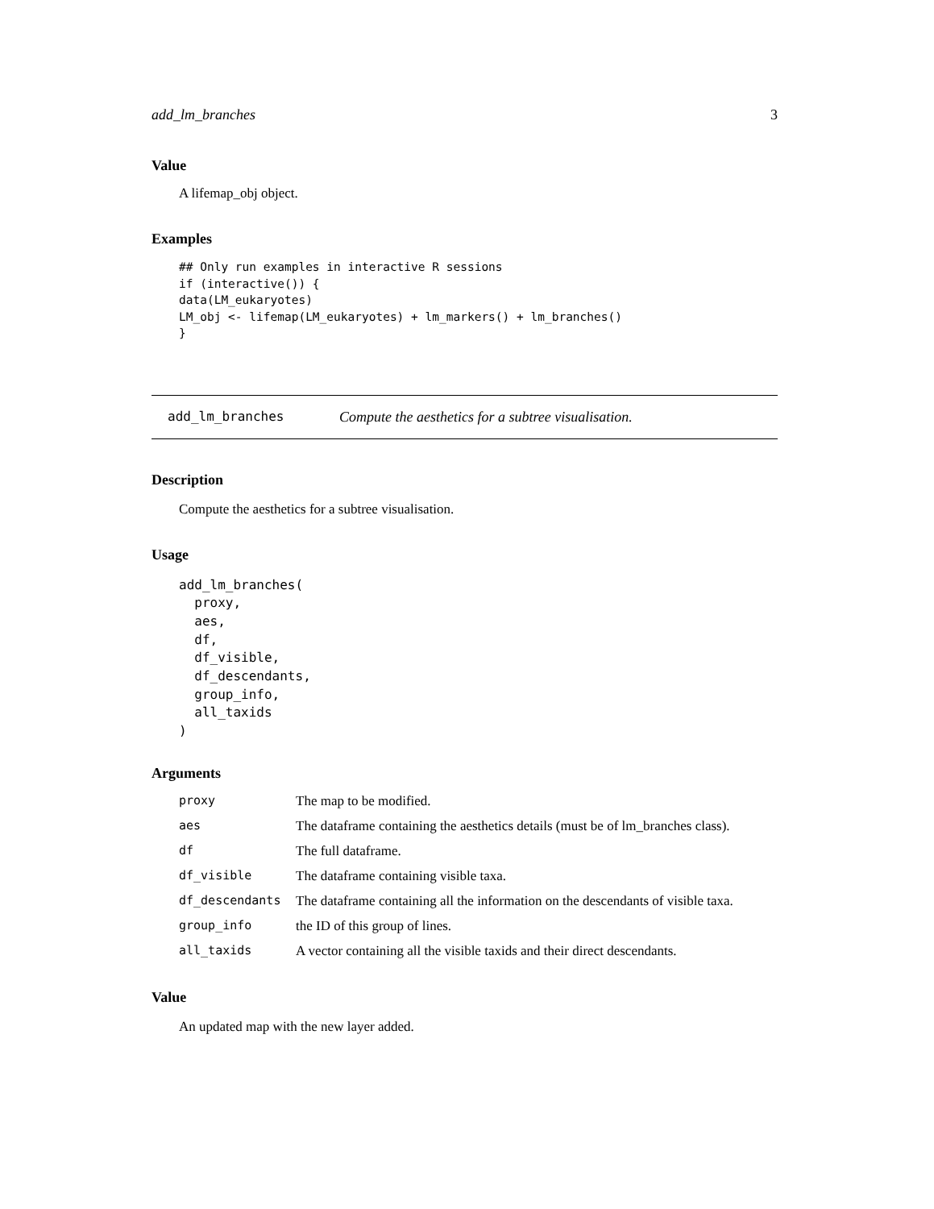add_lm_branches 3
Value
A lifemap_obj object.
Examples
## Only run examples in interactive R sessions
if (interactive()) {
data(LM_eukaryotes)
LM_obj <- lifemap(LM_eukaryotes) + lm_markers() + lm_branches()
}
add_lm_branches Compute the aesthetics for a subtree visualisation.
Description
Compute the aesthetics for a subtree visualisation.
Usage
add_lm_branches(
  proxy,
  aes,
  df,
  df_visible,
  df_descendants,
  group_info,
  all_taxids
)
Arguments
| proxy | The map to be modified. |
| aes | The dataframe containing the aesthetics details (must be of lm_branches class). |
| df | The full dataframe. |
| df_visible | The dataframe containing visible taxa. |
| df_descendants | The dataframe containing all the information on the descendants of visible taxa. |
| group_info | the ID of this group of lines. |
| all_taxids | A vector containing all the visible taxids and their direct descendants. |
Value
An updated map with the new layer added.